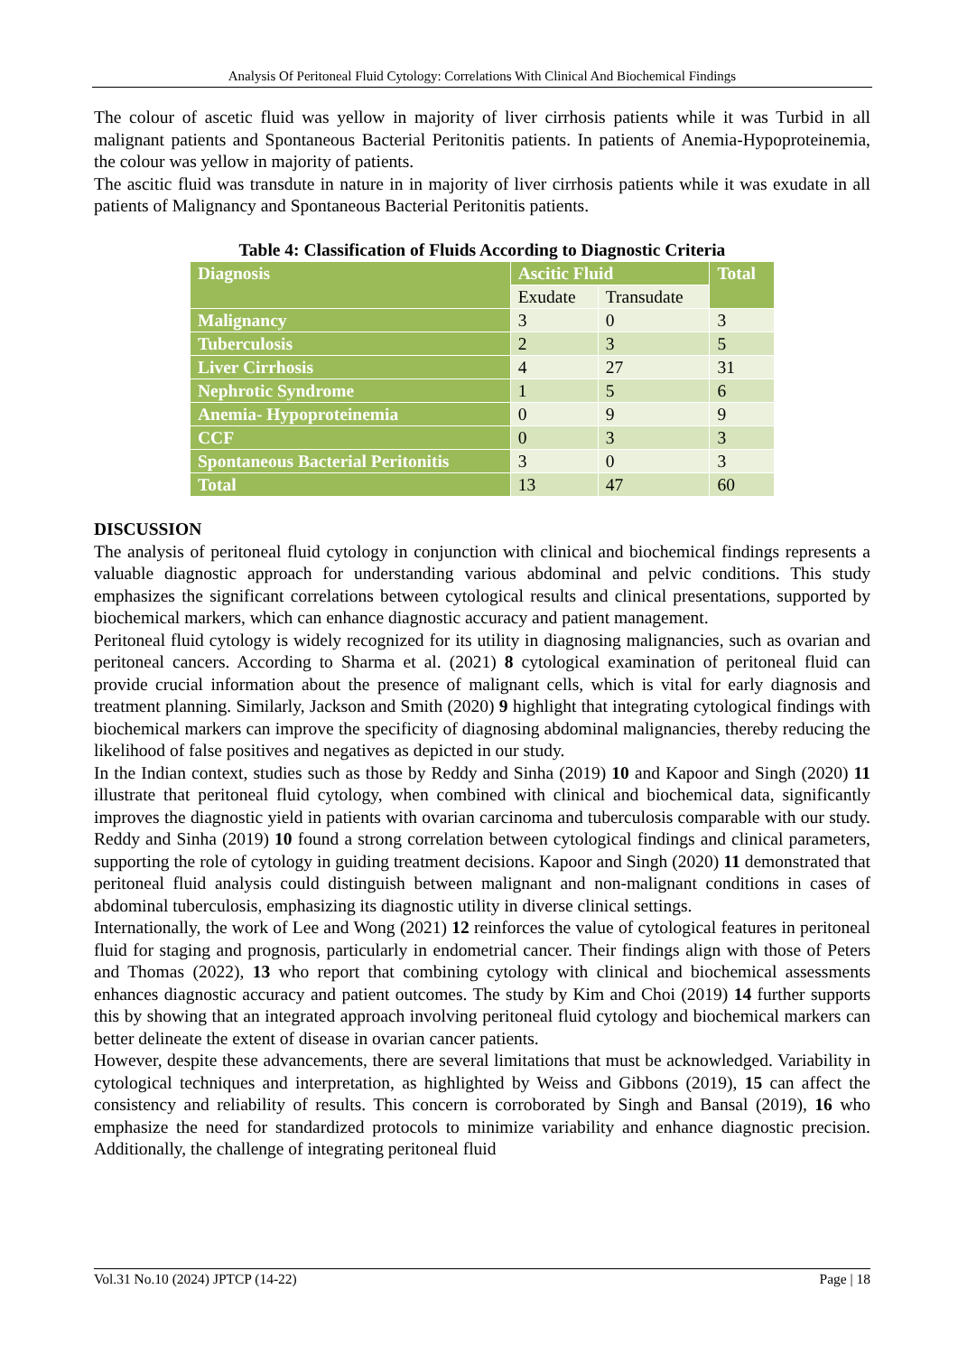Analysis Of Peritoneal Fluid Cytology: Correlations With Clinical And Biochemical Findings
The colour of ascetic fluid was yellow in majority of liver cirrhosis patients while it was Turbid in all malignant patients and Spontaneous Bacterial Peritonitis patients. In patients of Anemia-Hypoproteinemia, the colour was yellow in majority of patients.
The ascitic fluid was transdute in nature in in majority of liver cirrhosis patients while it was exudate in all patients of Malignancy and Spontaneous Bacterial Peritonitis patients.
Table 4: Classification of Fluids According to Diagnostic Criteria
| Diagnosis | Ascitic Fluid | | Total |
| --- | --- | --- | --- |
| | Exudate | Transudate | |
| Malignancy | 3 | 0 | 3 |
| Tuberculosis | 2 | 3 | 5 |
| Liver Cirrhosis | 4 | 27 | 31 |
| Nephrotic Syndrome | 1 | 5 | 6 |
| Anemia- Hypoproteinemia | 0 | 9 | 9 |
| CCF | 0 | 3 | 3 |
| Spontaneous Bacterial Peritonitis | 3 | 0 | 3 |
| Total | 13 | 47 | 60 |
DISCUSSION
The analysis of peritoneal fluid cytology in conjunction with clinical and biochemical findings represents a valuable diagnostic approach for understanding various abdominal and pelvic conditions. This study emphasizes the significant correlations between cytological results and clinical presentations, supported by biochemical markers, which can enhance diagnostic accuracy and patient management.
Peritoneal fluid cytology is widely recognized for its utility in diagnosing malignancies, such as ovarian and peritoneal cancers. According to Sharma et al. (2021) 8 cytological examination of peritoneal fluid can provide crucial information about the presence of malignant cells, which is vital for early diagnosis and treatment planning. Similarly, Jackson and Smith (2020) 9 highlight that integrating cytological findings with biochemical markers can improve the specificity of diagnosing abdominal malignancies, thereby reducing the likelihood of false positives and negatives as depicted in our study.
In the Indian context, studies such as those by Reddy and Sinha (2019) 10 and Kapoor and Singh (2020) 11 illustrate that peritoneal fluid cytology, when combined with clinical and biochemical data, significantly improves the diagnostic yield in patients with ovarian carcinoma and tuberculosis comparable with our study. Reddy and Sinha (2019) 10 found a strong correlation between cytological findings and clinical parameters, supporting the role of cytology in guiding treatment decisions. Kapoor and Singh (2020) 11 demonstrated that peritoneal fluid analysis could distinguish between malignant and non-malignant conditions in cases of abdominal tuberculosis, emphasizing its diagnostic utility in diverse clinical settings.
Internationally, the work of Lee and Wong (2021) 12 reinforces the value of cytological features in peritoneal fluid for staging and prognosis, particularly in endometrial cancer. Their findings align with those of Peters and Thomas (2022), 13 who report that combining cytology with clinical and biochemical assessments enhances diagnostic accuracy and patient outcomes. The study by Kim and Choi (2019) 14 further supports this by showing that an integrated approach involving peritoneal fluid cytology and biochemical markers can better delineate the extent of disease in ovarian cancer patients.
However, despite these advancements, there are several limitations that must be acknowledged. Variability in cytological techniques and interpretation, as highlighted by Weiss and Gibbons (2019), 15 can affect the consistency and reliability of results. This concern is corroborated by Singh and Bansal (2019), 16 who emphasize the need for standardized protocols to minimize variability and enhance diagnostic precision. Additionally, the challenge of integrating peritoneal fluid
Vol.31 No.10 (2024) JPTCP (14-22) Page | 18